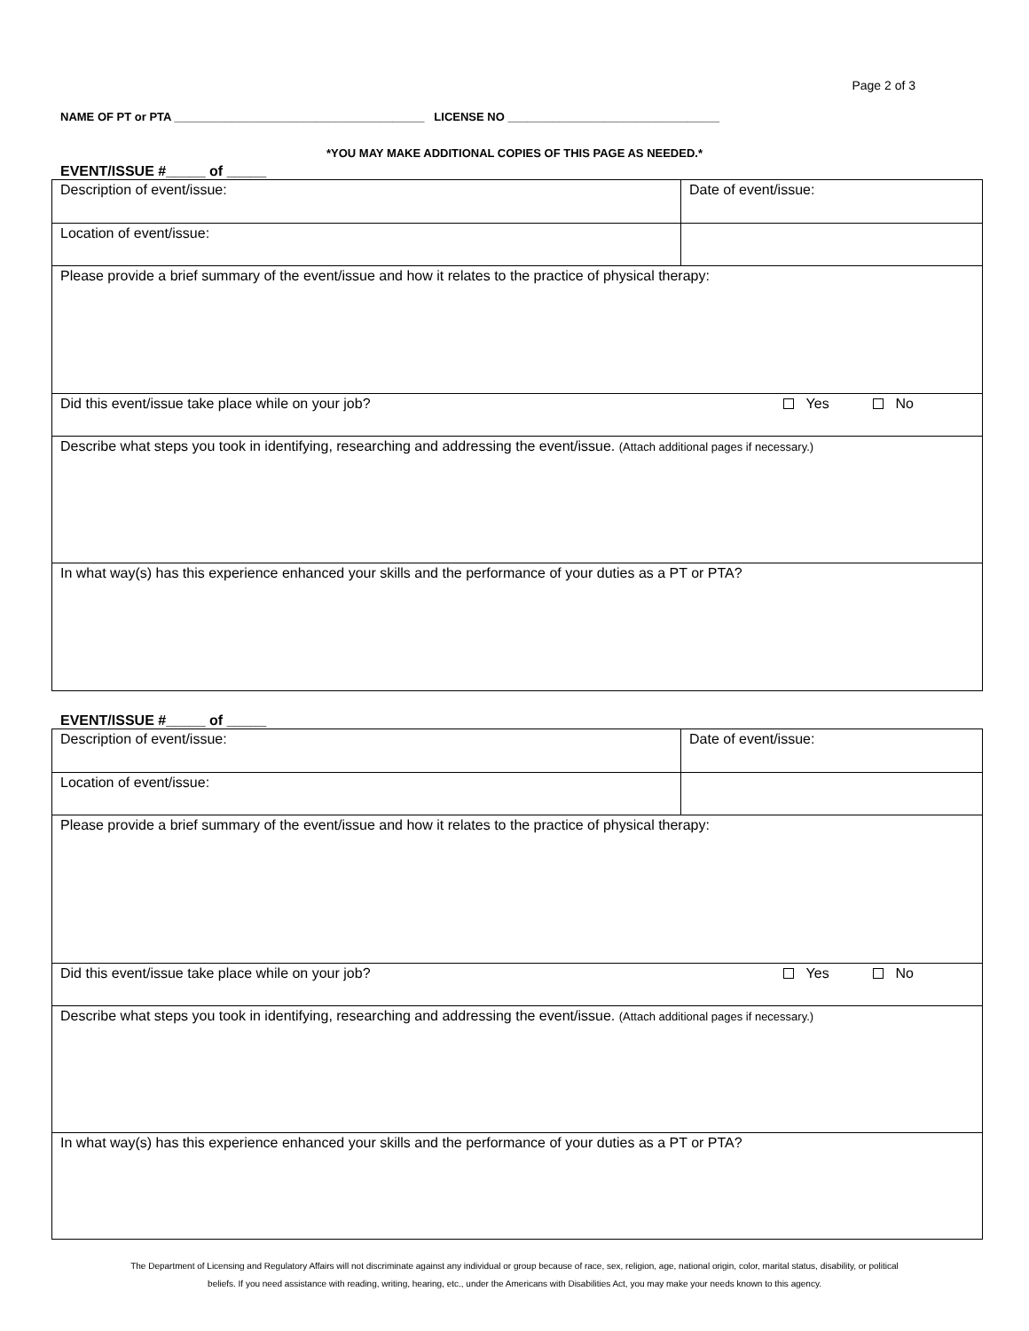Page 2 of 3
NAME OF PT or PTA _______________________________________ LICENSE NO _________________________________
*YOU MAY MAKE ADDITIONAL COPIES OF THIS PAGE AS NEEDED.*
EVENT/ISSUE #_____ of _____
| Description of event/issue: | Date of event/issue: |
| Location of event/issue: | |
| Please provide a brief summary of the event/issue and how it relates to the practice of physical therapy: | |
| Did this event/issue take place while on your job? Yes No | |
| Describe what steps you took in identifying, researching and addressing the event/issue. (Attach additional pages if necessary.) | |
| In what way(s) has this experience enhanced your skills and the performance of your duties as a PT or PTA? | |
EVENT/ISSUE #_____ of _____
| Description of event/issue: | Date of event/issue: |
| Location of event/issue: | |
| Please provide a brief summary of the event/issue and how it relates to the practice of physical therapy: | |
| Did this event/issue take place while on your job? Yes No | |
| Describe what steps you took in identifying, researching and addressing the event/issue. (Attach additional pages if necessary.) | |
| In what way(s) has this experience enhanced your skills and the performance of your duties as a PT or PTA? | |
The Department of Licensing and Regulatory Affairs will not discriminate against any individual or group because of race, sex, religion, age, national origin, color, marital status, disability, or political
beliefs. If you need assistance with reading, writing, hearing, etc., under the Americans with Disabilities Act, you may make your needs known to this agency.